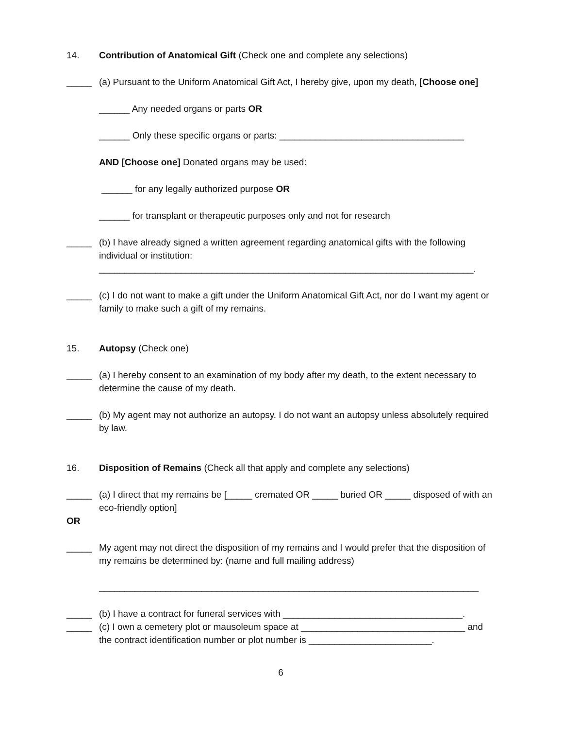14. Contribution of Anatomical Gift (Check one and complete any selections)
_____ (a) Pursuant to the Uniform Anatomical Gift Act, I hereby give, upon my death, [Choose one]
______ Any needed organs or parts OR
______ Only these specific organs or parts: ____________________________________
AND [Choose one] Donated organs may be used:
______ for any legally authorized purpose OR
______ for transplant or therapeutic purposes only and not for research
_____ (b) I have already signed a written agreement regarding anatomical gifts with the following individual or institution:
_________________________________________________________________________.
_____ (c) I do not want to make a gift under the Uniform Anatomical Gift Act, nor do I want my agent or family to make such a gift of my remains.
15. Autopsy (Check one)
_____ (a) I hereby consent to an examination of my body after my death, to the extent necessary to determine the cause of my death.
_____ (b) My agent may not authorize an autopsy. I do not want an autopsy unless absolutely required by law.
16. Disposition of Remains (Check all that apply and complete any selections)
_____ (a) I direct that my remains be [_____ cremated OR _____ buried OR _____ disposed of with an eco-friendly option]
OR
_____ My agent may not direct the disposition of my remains and I would prefer that the disposition of my remains be determined by: (name and full mailing address)
__________________________________________________________________________
_____ (b) I have a contract for funeral services with ___________________________________.
_____ (c) I own a cemetery plot or mausoleum space at ________________________________ and the contract identification number or plot number is ________________________.
6